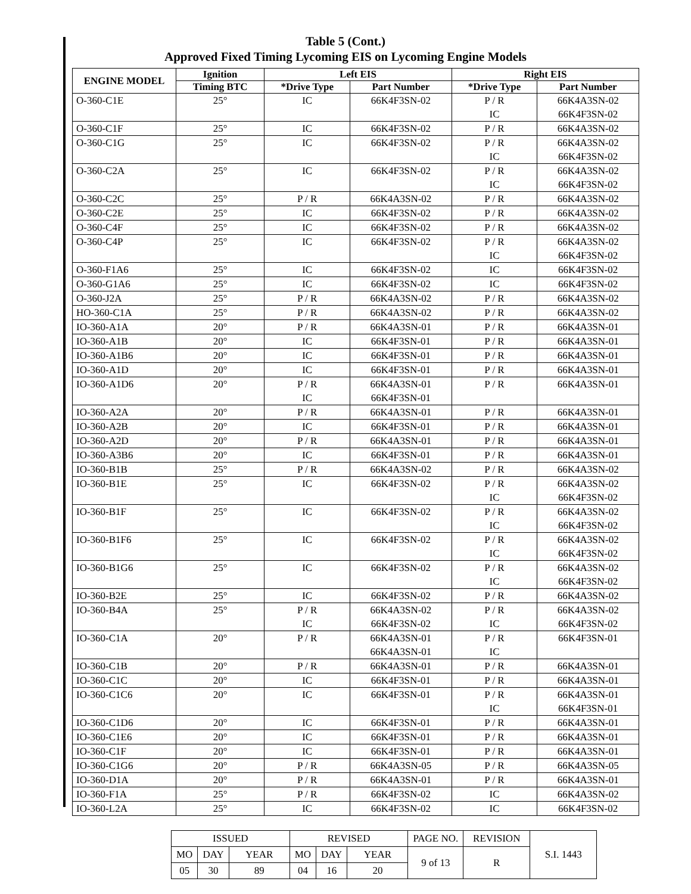Table 5 (Cont.)
Approved Fixed Timing Lycoming EIS on Lycoming Engine Models
| ENGINE MODEL | Ignition | Left EIS | | Right EIS | |
| --- | --- | --- | --- | --- | --- |
| | Timing BTC | *Drive Type | Part Number | *Drive Type | Part Number |
| O-360-C1E | 25° | IC | 66K4F3SN-02 | P / R IC | 66K4A3SN-02 66K4F3SN-02 |
| O-360-C1F | 25° | IC | 66K4F3SN-02 | P / R | 66K4A3SN-02 |
| O-360-C1G | 25° | IC | 66K4F3SN-02 | P / R IC | 66K4A3SN-02 66K4F3SN-02 |
| O-360-C2A | 25° | IC | 66K4F3SN-02 | P / R IC | 66K4A3SN-02 66K4F3SN-02 |
| O-360-C2C | 25° | P / R | 66K4A3SN-02 | P / R | 66K4A3SN-02 |
| O-360-C2E | 25° | IC | 66K4F3SN-02 | P / R | 66K4A3SN-02 |
| O-360-C4F | 25° | IC | 66K4F3SN-02 | P / R | 66K4A3SN-02 |
| O-360-C4P | 25° | IC | 66K4F3SN-02 | P / R IC | 66K4A3SN-02 66K4F3SN-02 |
| O-360-F1A6 | 25° | IC | 66K4F3SN-02 | IC | 66K4F3SN-02 |
| O-360-G1A6 | 25° | IC | 66K4F3SN-02 | IC | 66K4F3SN-02 |
| O-360-J2A | 25° | P / R | 66K4A3SN-02 | P / R | 66K4A3SN-02 |
| HO-360-C1A | 25° | P / R | 66K4A3SN-02 | P / R | 66K4A3SN-02 |
| IO-360-A1A | 20° | P / R | 66K4A3SN-01 | P / R | 66K4A3SN-01 |
| IO-360-A1B | 20° | IC | 66K4F3SN-01 | P / R | 66K4A3SN-01 |
| IO-360-A1B6 | 20° | IC | 66K4F3SN-01 | P / R | 66K4A3SN-01 |
| IO-360-A1D | 20° | IC | 66K4F3SN-01 | P / R | 66K4A3SN-01 |
| IO-360-A1D6 | 20° | P / R IC | 66K4A3SN-01 66K4F3SN-01 | P / R | 66K4A3SN-01 |
| IO-360-A2A | 20° | P / R | 66K4A3SN-01 | P / R | 66K4A3SN-01 |
| IO-360-A2B | 20° | IC | 66K4F3SN-01 | P / R | 66K4A3SN-01 |
| IO-360-A2D | 20° | P / R | 66K4A3SN-01 | P / R | 66K4A3SN-01 |
| IO-360-A3B6 | 20° | IC | 66K4F3SN-01 | P / R | 66K4A3SN-01 |
| IO-360-B1B | 25° | P / R | 66K4A3SN-02 | P / R | 66K4A3SN-02 |
| IO-360-B1E | 25° | IC | 66K4F3SN-02 | P / R IC | 66K4A3SN-02 66K4F3SN-02 |
| IO-360-B1F | 25° | IC | 66K4F3SN-02 | P / R IC | 66K4A3SN-02 66K4F3SN-02 |
| IO-360-B1F6 | 25° | IC | 66K4F3SN-02 | P / R IC | 66K4A3SN-02 66K4F3SN-02 |
| IO-360-B1G6 | 25° | IC | 66K4F3SN-02 | P / R IC | 66K4A3SN-02 66K4F3SN-02 |
| IO-360-B2E | 25° | IC | 66K4F3SN-02 | P / R | 66K4A3SN-02 |
| IO-360-B4A | 25° | P / R IC | 66K4A3SN-02 66K4F3SN-02 | P / R IC | 66K4A3SN-02 66K4F3SN-02 |
| IO-360-C1A | 20° | P / R | 66K4A3SN-01 66K4A3SN-01 | P / R IC | 66K4F3SN-01 |
| IO-360-C1B | 20° | P / R | 66K4A3SN-01 | P / R | 66K4A3SN-01 |
| IO-360-C1C | 20° | IC | 66K4F3SN-01 | P / R | 66K4A3SN-01 |
| IO-360-C1C6 | 20° | IC | 66K4F3SN-01 | P / R IC | 66K4A3SN-01 66K4F3SN-01 |
| IO-360-C1D6 | 20° | IC | 66K4F3SN-01 | P / R | 66K4A3SN-01 |
| IO-360-C1E6 | 20° | IC | 66K4F3SN-01 | P / R | 66K4A3SN-01 |
| IO-360-C1F | 20° | IC | 66K4F3SN-01 | P / R | 66K4A3SN-01 |
| IO-360-C1G6 | 20° | P / R | 66K4A3SN-05 | P / R | 66K4A3SN-05 |
| IO-360-D1A | 20° | P / R | 66K4A3SN-01 | P / R | 66K4A3SN-01 |
| IO-360-F1A | 25° | P / R | 66K4F3SN-02 | IC | 66K4A3SN-02 |
| IO-360-L2A | 25° | IC | 66K4F3SN-02 | IC | 66K4F3SN-02 |
| ISSUED | | | REVISED | | | PAGE NO. | REVISION | S.I. 1443 |
| MO | DAY | YEAR | MO | DAY | YEAR | 9 of 13 | R | |
| 05 | 30 | 89 | 04 | 16 | 20 | | | |